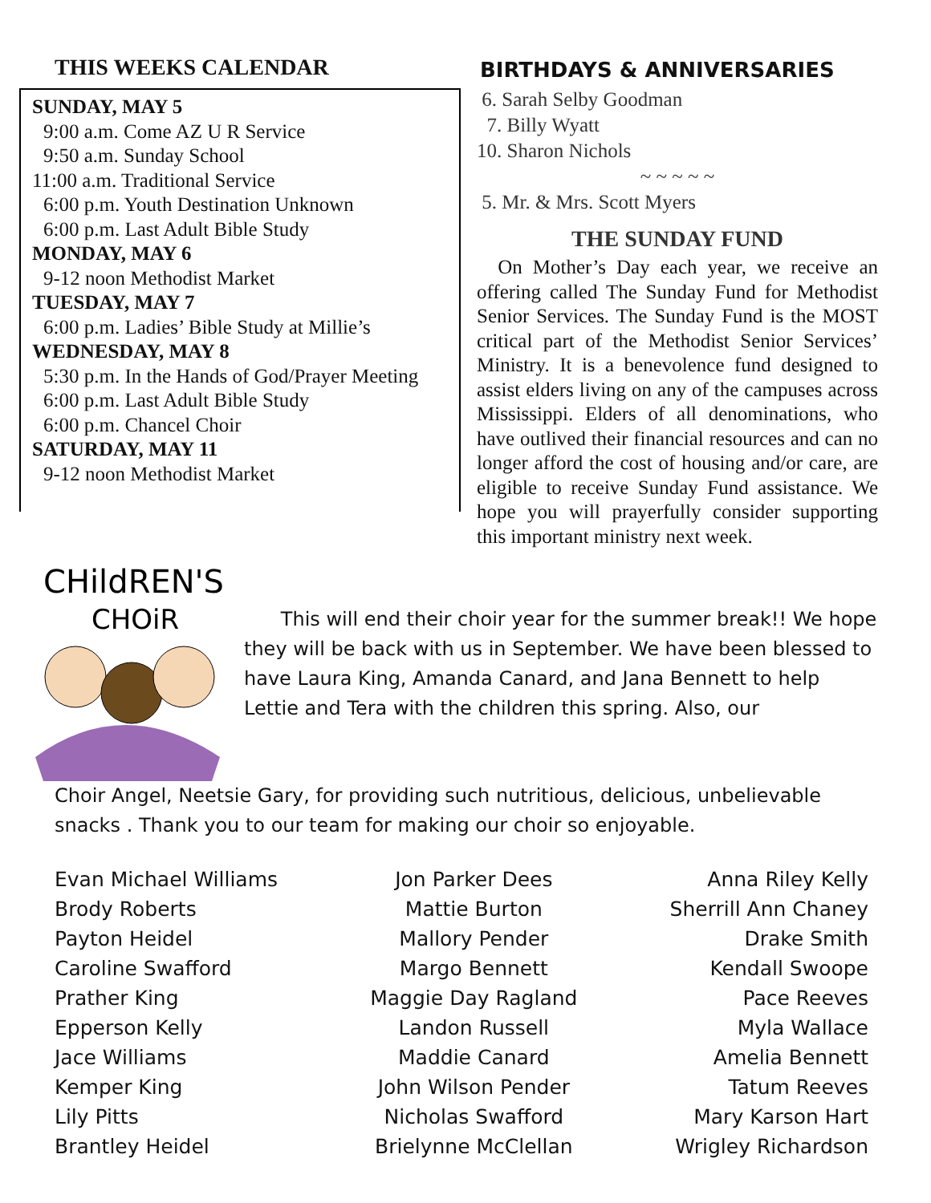THIS WEEKS CALENDAR
SUNDAY, MAY 5
9:00 a.m. Come AZ U R Service
9:50 a.m. Sunday School
11:00 a.m. Traditional Service
6:00 p.m. Youth Destination Unknown
6:00 p.m. Last Adult Bible Study
MONDAY, MAY 6
9-12 noon Methodist Market
TUESDAY, MAY 7
6:00 p.m. Ladies’ Bible Study at Millie’s
WEDNESDAY, MAY 8
5:30 p.m. In the Hands of God/Prayer Meeting
6:00 p.m. Last Adult Bible Study
6:00 p.m. Chancel Choir
SATURDAY, MAY 11
9-12 noon Methodist Market
BIRTHDAYS & ANNIVERSARIES
6. Sarah Selby Goodman
7. Billy Wyatt
10. Sharon Nichols
~ ~ ~ ~ ~
5. Mr. & Mrs. Scott Myers
THE SUNDAY FUND
On Mother’s Day each year, we receive an offering called The Sunday Fund for Methodist Senior Services. The Sunday Fund is the MOST critical part of the Methodist Senior Services’ Ministry. It is a benevolence fund designed to assist elders living on any of the campuses across Mississippi. Elders of all denominations, who have outlived their financial resources and can no longer afford the cost of housing and/or care, are eligible to receive Sunday Fund assistance. We hope you will prayerfully consider supporting this important ministry next week.
CHildREN'S
CHOiR
This will end their choir year for the summer break!! We hope they will be back with us in September. We have been blessed to have Laura King, Amanda Canard, and Jana Bennett to help Lettie and Tera with the children this spring. Also, our
Choir Angel, Neetsie Gary, for providing such nutritious, delicious, unbelievable snacks . Thank you to our team for making our choir so enjoyable.
Evan Michael Williams
Brody Roberts
Payton Heidel
Caroline Swafford
Prather King
Epperson Kelly
Jace Williams
Kemper King
Lily Pitts
Brantley Heidel
Jon Parker Dees
Mattie Burton
Mallory Pender
Margo Bennett
Maggie Day Ragland
Landon Russell
Maddie Canard
John Wilson Pender
Nicholas Swafford
Brielynne McClellan
Anna Riley Kelly
Sherrill Ann Chaney
Drake Smith
Kendall Swoope
Pace Reeves
Myla Wallace
Amelia Bennett
Tatum Reeves
Mary Karson Hart
Wrigley Richardson